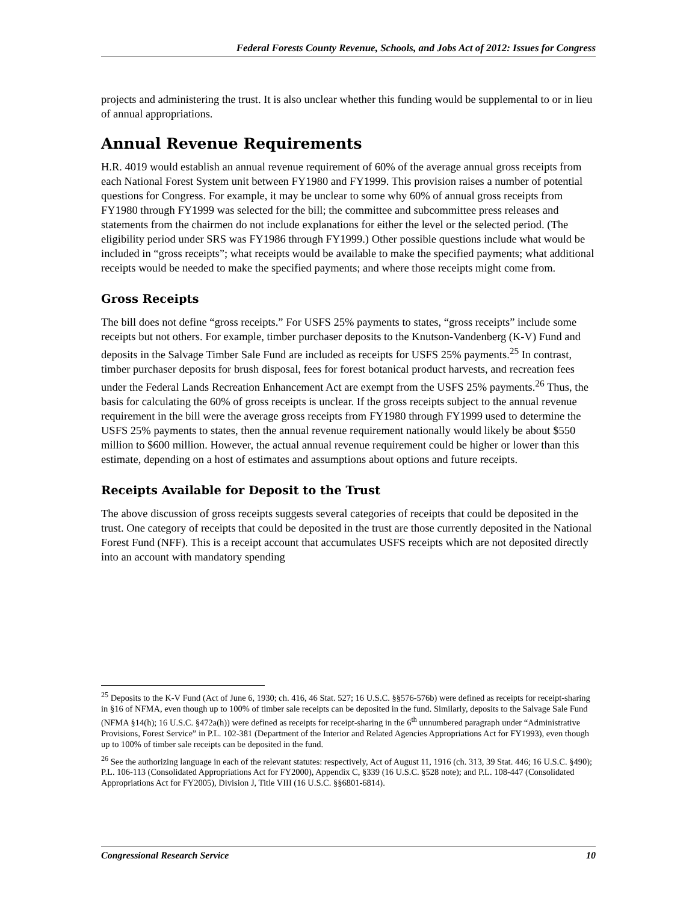Federal Forests County Revenue, Schools, and Jobs Act of 2012: Issues for Congress
projects and administering the trust. It is also unclear whether this funding would be supplemental to or in lieu of annual appropriations.
Annual Revenue Requirements
H.R. 4019 would establish an annual revenue requirement of 60% of the average annual gross receipts from each National Forest System unit between FY1980 and FY1999. This provision raises a number of potential questions for Congress. For example, it may be unclear to some why 60% of annual gross receipts from FY1980 through FY1999 was selected for the bill; the committee and subcommittee press releases and statements from the chairmen do not include explanations for either the level or the selected period. (The eligibility period under SRS was FY1986 through FY1999.) Other possible questions include what would be included in “gross receipts”; what receipts would be available to make the specified payments; what additional receipts would be needed to make the specified payments; and where those receipts might come from.
Gross Receipts
The bill does not define “gross receipts.” For USFS 25% payments to states, “gross receipts” include some receipts but not others. For example, timber purchaser deposits to the Knutson-Vandenberg (K-V) Fund and deposits in the Salvage Timber Sale Fund are included as receipts for USFS 25% payments.<sup>25</sup> In contrast, timber purchaser deposits for brush disposal, fees for forest botanical product harvests, and recreation fees under the Federal Lands Recreation Enhancement Act are exempt from the USFS 25% payments.<sup>26</sup> Thus, the basis for calculating the 60% of gross receipts is unclear. If the gross receipts subject to the annual revenue requirement in the bill were the average gross receipts from FY1980 through FY1999 used to determine the USFS 25% payments to states, then the annual revenue requirement nationally would likely be about $550 million to $600 million. However, the actual annual revenue requirement could be higher or lower than this estimate, depending on a host of estimates and assumptions about options and future receipts.
Receipts Available for Deposit to the Trust
The above discussion of gross receipts suggests several categories of receipts that could be deposited in the trust. One category of receipts that could be deposited in the trust are those currently deposited in the National Forest Fund (NFF). This is a receipt account that accumulates USFS receipts which are not deposited directly into an account with mandatory spending
<sup>25</sup> Deposits to the K-V Fund (Act of June 6, 1930; ch. 416, 46 Stat. 527; 16 U.S.C. §§576-576b) were defined as receipts for receipt-sharing in §16 of NFMA, even though up to 100% of timber sale receipts can be deposited in the fund. Similarly, deposits to the Salvage Sale Fund (NFMA §14(h); 16 U.S.C. §472a(h)) were defined as receipts for receipt-sharing in the 6<sup>th</sup> unnumbered paragraph under “Administrative Provisions, Forest Service” in P.L. 102-381 (Department of the Interior and Related Agencies Appropriations Act for FY1993), even though up to 100% of timber sale receipts can be deposited in the fund.
<sup>26</sup> See the authorizing language in each of the relevant statutes: respectively, Act of August 11, 1916 (ch. 313, 39 Stat. 446; 16 U.S.C. §490); P.L. 106-113 (Consolidated Appropriations Act for FY2000), Appendix C, §339 (16 U.S.C. §528 note); and P.L. 108-447 (Consolidated Appropriations Act for FY2005), Division J, Title VIII (16 U.S.C. §§6801-6814).
Congressional Research Service 10